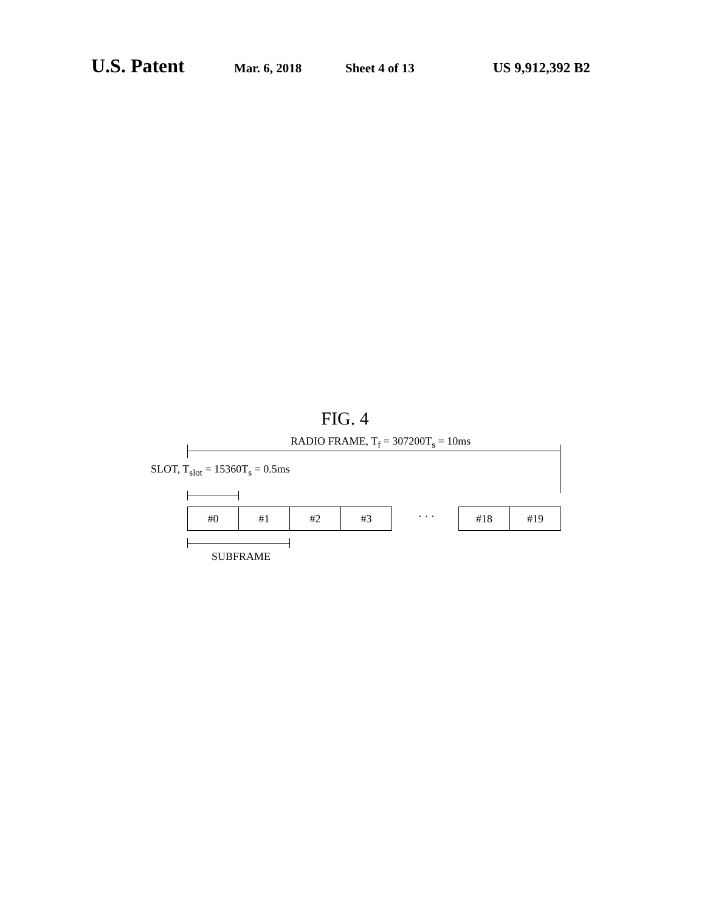U.S. Patent Mar. 6, 2018 Sheet 4 of 13 US 9,912,392 B2
FIG. 4
RADIO FRAME, T<sub>f</sub> = 307200T<sub>s</sub> = 10ms
SLOT, T<sub>slot</sub> = 15360T<sub>s</sub> = 0.5ms
#0 #1 #2 #3 · · · #18 #19
SUBFRAME